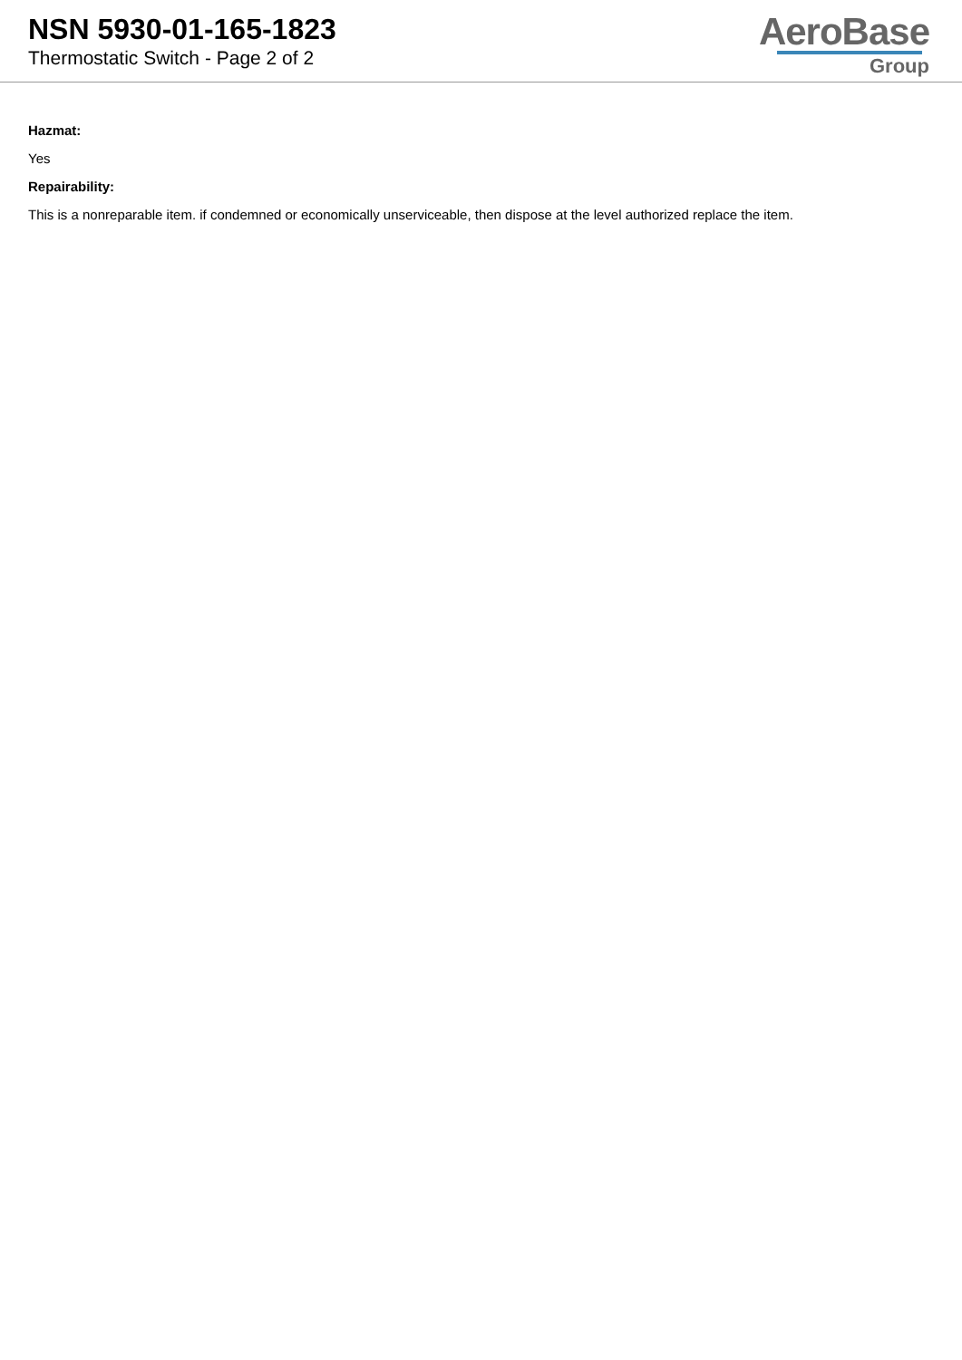NSN 5930-01-165-1823
Thermostatic Switch - Page 2 of 2
AeroBase
Group
Hazmat:
Yes
Repairability:
This is a nonreparable item. if condemned or economically unserviceable, then dispose at the level authorized replace the item.